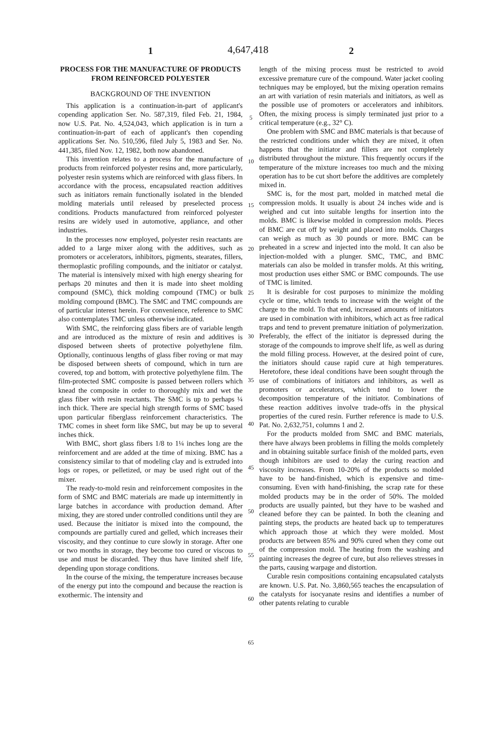4,647,418
1
PROCESS FOR THE MANUFACTURE OF PRODUCTS FROM REINFORCED POLYESTER
BACKGROUND OF THE INVENTION
This application is a continuation-in-part of applicant's copending application Ser. No. 587,319, filed Feb. 21, 1984, now U.S. Pat. No. 4,524,043, which application is in turn a continuation-in-part of each of applicant's then copending applications Ser. No. 510,596, filed July 5, 1983 and Ser. No. 441,385, filed Nov. 12, 1982, both now abandoned.
This invention relates to a process for the manufacture of products from reinforced polyester resins and, more particularly, polyester resin systems which are reinforced with glass fibers. In accordance with the process, encapsulated reaction additives such as initiators remain functionally isolated in the blended molding materials until released by preselected process conditions. Products manufactured from reinforced polyester resins are widely used in automotive, appliance, and other industries.
In the processes now employed, polyester resin reactants are added to a large mixer along with the additives, such as promoters or accelerators, inhibitors, pigments, stearates, fillers, thermoplastic profiling compounds, and the initiator or catalyst. The material is intensively mixed with high energy shearing for perhaps 20 minutes and then it is made into sheet molding compound (SMC), thick molding compound (TMC) or bulk molding compound (BMC). The SMC and TMC compounds are of particular interest herein. For convenience, reference to SMC also contemplates TMC unless otherwise indicated.
With SMC, the reinforcing glass fibers are of variable length and are introduced as the mixture of resin and additives is disposed between sheets of protective polyethylene film. Optionally, continuous lengths of glass fiber roving or mat may be disposed between sheets of compound, which in turn are covered, top and bottom, with protective polyethylene film. The film-protected SMC composite is passed between rollers which knead the composite in order to thoroughly mix and wet the glass fiber with resin reactants. The SMC is up to perhaps ¼ inch thick. There are special high strength forms of SMC based upon particular fiberglass reinforcement characteristics. The TMC comes in sheet form like SMC, but may be up to several inches thick.
With BMC, short glass fibers 1/8 to 1¼ inches long are the reinforcement and are added at the time of mixing. BMC has a consistency similar to that of modeling clay and is extruded into logs or ropes, or pelletized, or may be used right out of the mixer.
The ready-to-mold resin and reinforcement composites in the form of SMC and BMC materials are made up intermittently in large batches in accordance with production demand. After mixing, they are stored under controlled conditions until they are used. Because the initiator is mixed into the compound, the compounds are partially cured and gelled, which increases their viscosity, and they continue to cure slowly in storage. After one or two months in storage, they become too cured or viscous to use and must be discarded. They thus have limited shelf life, depending upon storage conditions.
In the course of the mixing, the temperature increases because of the energy put into the compound and because the reaction is exothermic. The intensity and
5
10
15
20
25
30
35
40
45
50
55
60
65
2
length of the mixing process must be restricted to avoid excessive premature cure of the compound. Water jacket cooling techniques may be employed, but the mixing operation remains an art with variation of resin materials and initiators, as well as the possible use of promoters or accelerators and inhibitors. Often, the mixing process is simply terminated just prior to a critical temperature (e.g., 32° C).
One problem with SMC and BMC materials is that because of the restricted conditions under which they are mixed, it often happens that the initiator and fillers are not completely distributed throughout the mixture. This frequently occurs if the temperature of the mixture increases too much and the mixing operation has to be cut short before the additives are completely mixed in.
SMC is, for the most part, molded in matched metal die compression molds. It usually is about 24 inches wide and is weighed and cut into suitable lengths for insertion into the molds. BMC is likewise molded in compression molds. Pieces of BMC are cut off by weight and placed into molds. Charges can weigh as much as 30 pounds or more. BMC can be preheated in a screw and injected into the mold. It can also be injection-molded with a plunger. SMC, TMC, and BMC materials can also be molded in transfer molds. At this writing, most production uses either SMC or BMC compounds. The use of TMC is limited.
It is desirable for cost purposes to minimize the molding cycle or time, which tends to increase with the weight of the charge to the mold. To that end, increased amounts of initiators are used in combination with inhibitors, which act as free radical traps and tend to prevent premature initiation of polymerization. Preferably, the effect of the initiator is depressed during the storage of the compounds to improve shelf life, as well as during the mold filling process. However, at the desired point of cure, the initiators should cause rapid cure at high temperatures. Heretofore, these ideal conditions have been sought through the use of combinations of initiators and inhibitors, as well as promoters or accelerators, which tend to lower the decomposition temperature of the initiator. Combinations of these reaction additives involve trade-offs in the physical properties of the cured resin. Further reference is made to U.S. Pat. No. 2,632,751, columns 1 and 2.
For the products molded from SMC and BMC materials, there have always been problems in filling the molds completely and in obtaining suitable surface finish of the molded parts, even though inhibitors are used to delay the curing reaction and viscosity increases. From 10-20% of the products so molded have to be hand-finished, which is expensive and time-consuming. Even with hand-finishing, the scrap rate for these molded products may be in the order of 50%. The molded products are usually painted, but they have to be washed and cleaned before they can be painted. In both the cleaning and painting steps, the products are heated back up to temperatures which approach those at which they were molded. Most products are between 85% and 90% cured when they come out of the compression mold. The heating from the washing and painting increases the degree of cure, but also relieves stresses in the parts, causing warpage and distortion.
Curable resin compositions containing encapsulated catalysts are known. U.S. Pat. No. 3,860,565 teaches the encapsulation of the catalysts for isocyanate resins and identifies a number of other patents relating to curable